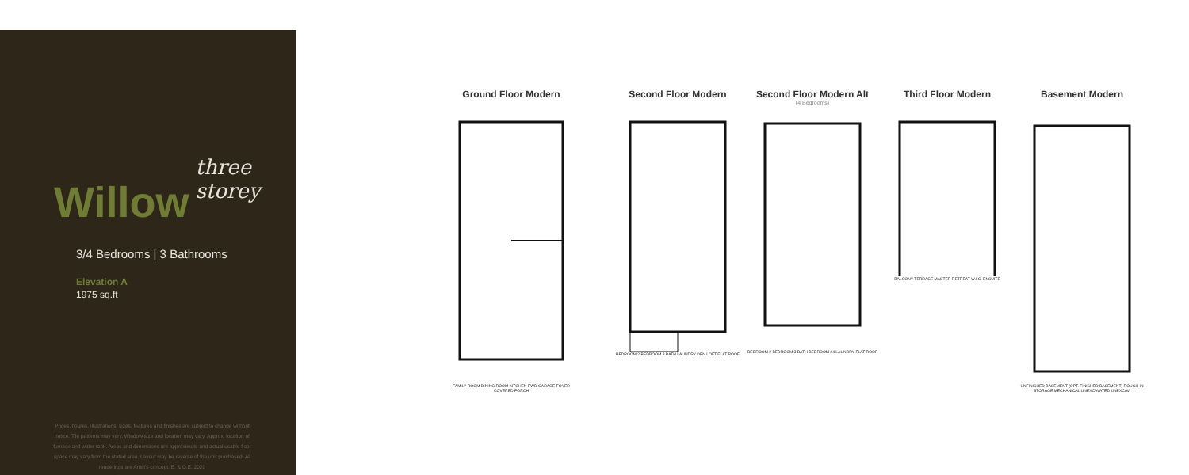Willow
three storey
3/4 Bedrooms | 3 Bathrooms
Elevation A
1975 sq.ft
Prices, figures, illustrations, sizes, features and finishes are subject to change without notice. Tile patterns may vary. Window size and location may vary. Approx. location of furnace and water tank. Areas and dimensions are approximate and actual usable floor space may vary from the stated area. Layout may be reverse of the unit purchased. All renderings are Artist's concept. E. & O.E. 2020
Ground Floor Modern
FAMILY ROOM DINING ROOM KITCHEN PWD GARAGE FOYER COVERED PORCH
Second Floor Modern
BEDROOM 2 BEDROOM 3 BATH LAUNDRY DEN LOFT FLAT ROOF
Second Floor Modern Alt
(4 Bedrooms)
BEDROOM 2 BEDROOM 3 BATH BEDROOM #4 LAUNDRY FLAT ROOF
Third Floor Modern
BALCONY TERRACE MASTER RETREAT W.I.C. ENSUITE
Basement Modern
UNFINISHED BASEMENT (OPT. FINISHED BASEMENT) ROUGH IN STORAGE MECHANICAL UNEXCAVATED UNEXCAV.